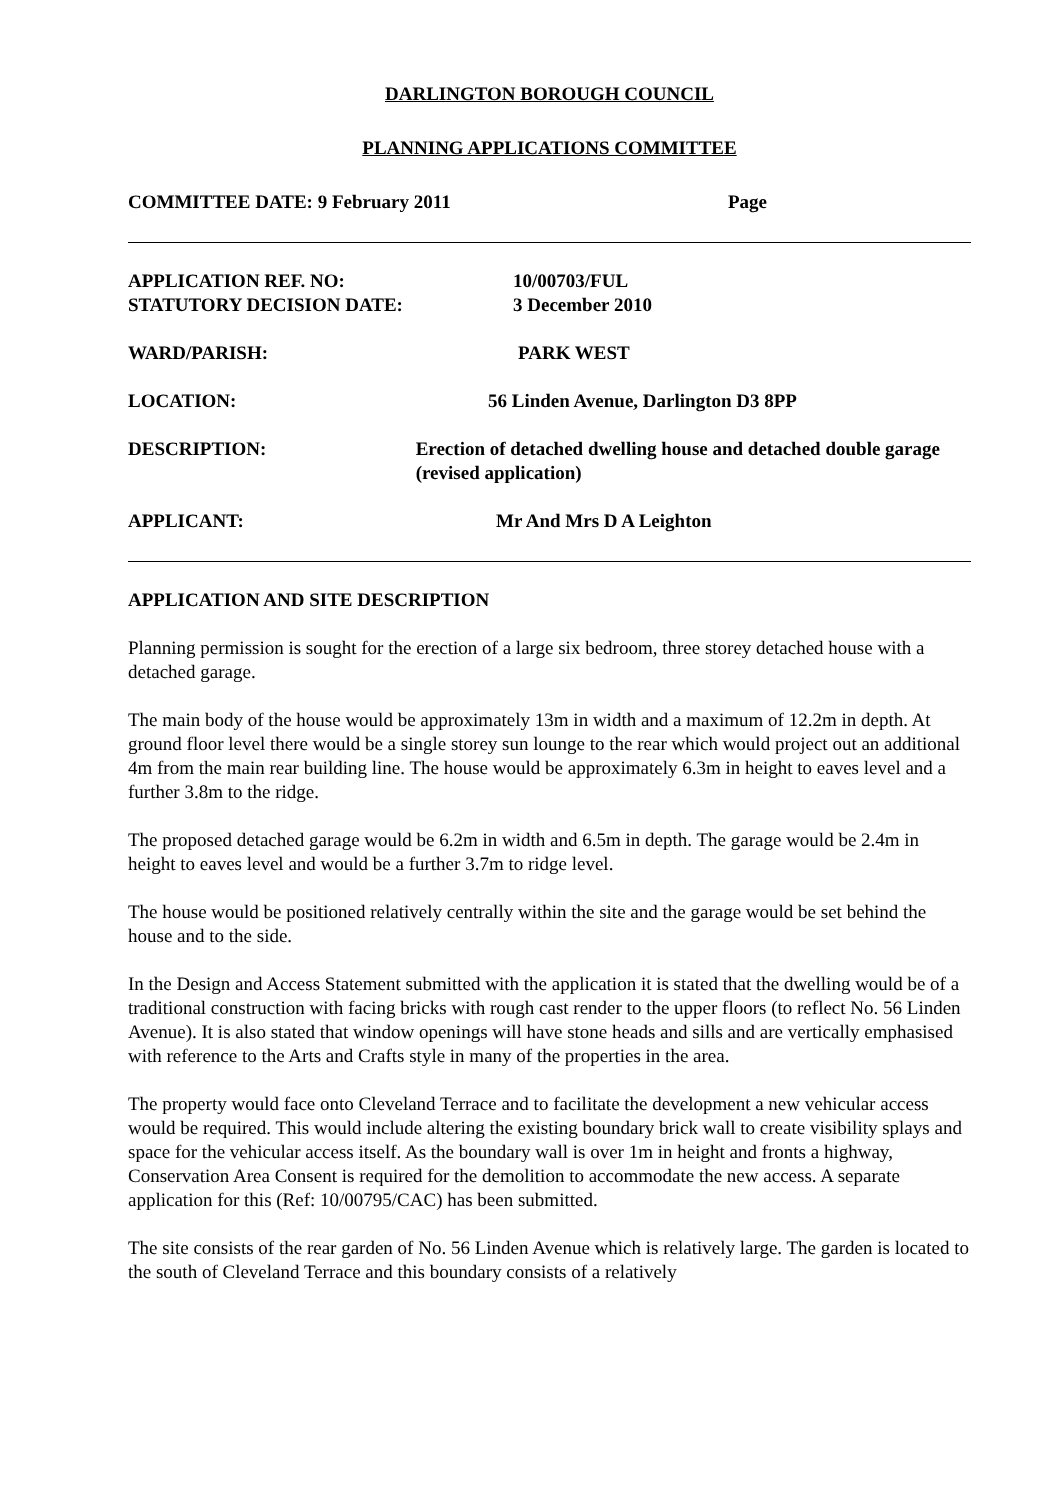DARLINGTON BOROUGH COUNCIL
PLANNING APPLICATIONS COMMITTEE
COMMITTEE DATE: 9 February 2011 Page
APPLICATION REF. NO: 10/00703/FUL
STATUTORY DECISION DATE: 3 December 2010
WARD/PARISH: PARK WEST
LOCATION: 56 Linden Avenue, Darlington D3 8PP
DESCRIPTION: Erection of detached dwelling house and detached double garage (revised application)
APPLICANT: Mr And Mrs D A Leighton
APPLICATION AND SITE DESCRIPTION
Planning permission is sought for the erection of a large six bedroom, three storey detached house with a detached garage.
The main body of the house would be approximately 13m in width and a maximum of 12.2m in depth. At ground floor level there would be a single storey sun lounge to the rear which would project out an additional 4m from the main rear building line. The house would be approximately 6.3m in height to eaves level and a further 3.8m to the ridge.
The proposed detached garage would be 6.2m in width and 6.5m in depth. The garage would be 2.4m in height to eaves level and would be a further 3.7m to ridge level.
The house would be positioned relatively centrally within the site and the garage would be set behind the house and to the side.
In the Design and Access Statement submitted with the application it is stated that the dwelling would be of a traditional construction with facing bricks with rough cast render to the upper floors (to reflect No. 56 Linden Avenue). It is also stated that window openings will have stone heads and sills and are vertically emphasised with reference to the Arts and Crafts style in many of the properties in the area.
The property would face onto Cleveland Terrace and to facilitate the development a new vehicular access would be required. This would include altering the existing boundary brick wall to create visibility splays and space for the vehicular access itself. As the boundary wall is over 1m in height and fronts a highway, Conservation Area Consent is required for the demolition to accommodate the new access. A separate application for this (Ref: 10/00795/CAC) has been submitted.
The site consists of the rear garden of No. 56 Linden Avenue which is relatively large. The garden is located to the south of Cleveland Terrace and this boundary consists of a relatively